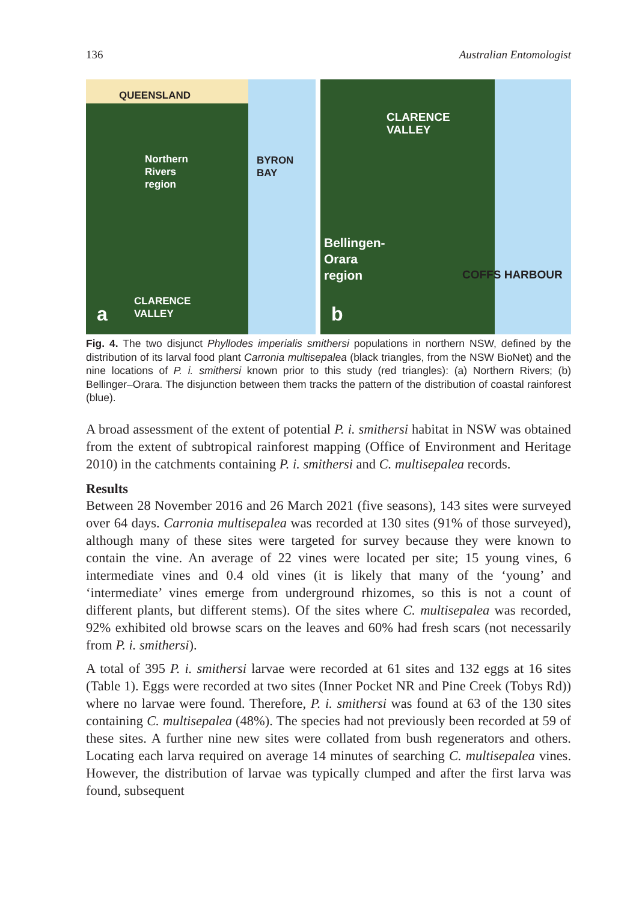136 Australian Entomologist
QUEENSLAND
Northern
Rivers
region
BYRON BAY
CLARENCE
VALLEY
a
CLARENCE
VALLEY
Bellingen-
Orara
region
COFFS HARBOUR
b
Fig. 4. The two disjunct Phyllodes imperialis smithersi populations in northern NSW, defined by the distribution of its larval food plant Carronia multisepalea (black triangles, from the NSW BioNet) and the nine locations of P. i. smithersi known prior to this study (red triangles): (a) Northern Rivers; (b) Bellinger–Orara. The disjunction between them tracks the pattern of the distribution of coastal rainforest (blue).
A broad assessment of the extent of potential P. i. smithersi habitat in NSW was obtained from the extent of subtropical rainforest mapping (Office of Environment and Heritage 2010) in the catchments containing P. i. smithersi and C. multisepalea records.
Results
Between 28 November 2016 and 26 March 2021 (five seasons), 143 sites were surveyed over 64 days. Carronia multisepalea was recorded at 130 sites (91% of those surveyed), although many of these sites were targeted for survey because they were known to contain the vine. An average of 22 vines were located per site; 15 young vines, 6 intermediate vines and 0.4 old vines (it is likely that many of the ‘young’ and ‘intermediate’ vines emerge from underground rhizomes, so this is not a count of different plants, but different stems). Of the sites where C. multisepalea was recorded, 92% exhibited old browse scars on the leaves and 60% had fresh scars (not necessarily from P. i. smithersi).
A total of 395 P. i. smithersi larvae were recorded at 61 sites and 132 eggs at 16 sites (Table 1). Eggs were recorded at two sites (Inner Pocket NR and Pine Creek (Tobys Rd)) where no larvae were found. Therefore, P. i. smithersi was found at 63 of the 130 sites containing C. multisepalea (48%). The species had not previously been recorded at 59 of these sites. A further nine new sites were collated from bush regenerators and others. Locating each larva required on average 14 minutes of searching C. multisepalea vines. However, the distribution of larvae was typically clumped and after the first larva was found, subsequent